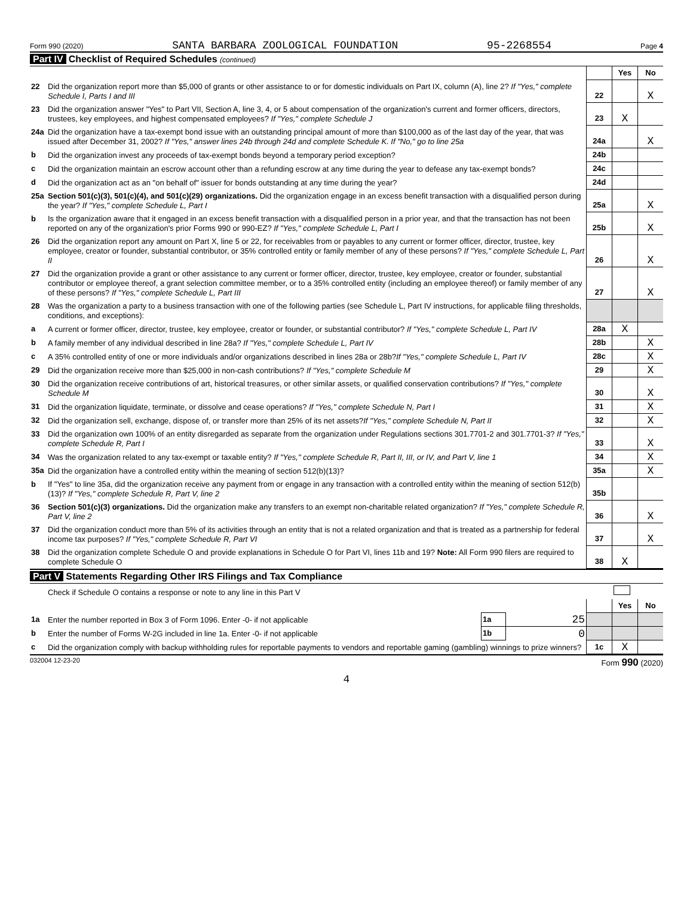Form 990 (2020) SANTA BARBARA ZOOLOGICAL FOUNDATION 95-2268554 Page 4
Part IV Checklist of Required Schedules (continued)
| | | | Yes | No |
| 22 | Did the organization report more than $5,000 of grants or other assistance to or for domestic individuals on Part IX, column (A), line 2? If "Yes," complete Schedule I, Parts I and III | 22 | | X |
| 23 | Did the organization answer "Yes" to Part VII, Section A, line 3, 4, or 5 about compensation of the organization's current and former officers, directors, trustees, key employees, and highest compensated employees? If "Yes," complete Schedule J | 23 | X | |
| 24a | Did the organization have a tax-exempt bond issue with an outstanding principal amount of more than $100,000 as of the last day of the year, that was issued after December 31, 2002? If "Yes," answer lines 24b through 24d and complete Schedule K. If "No," go to line 25a | 24a | | X |
| b | Did the organization invest any proceeds of tax-exempt bonds beyond a temporary period exception? | 24b | | |
| c | Did the organization maintain an escrow account other than a refunding escrow at any time during the year to defease any tax-exempt bonds? | 24c | | |
| d | Did the organization act as an "on behalf of" issuer for bonds outstanding at any time during the year? | 24d | | |
| 25a | Section 501(c)(3), 501(c)(4), and 501(c)(29) organizations. Did the organization engage in an excess benefit transaction with a disqualified person during the year? If "Yes," complete Schedule L, Part I | 25a | | X |
| b | Is the organization aware that it engaged in an excess benefit transaction with a disqualified person in a prior year, and that the transaction has not been reported on any of the organization's prior Forms 990 or 990-EZ? If "Yes," complete Schedule L, Part I | 25b | | X |
| 26 | Did the organization report any amount on Part X, line 5 or 22, for receivables from or payables to any current or former officer, director, trustee, key employee, creator or founder, substantial contributor, or 35% controlled entity or family member of any of these persons? If "Yes," complete Schedule L, Part II | 26 | | X |
| 27 | Did the organization provide a grant or other assistance to any current or former officer, director, trustee, key employee, creator or founder, substantial contributor or employee thereof, a grant selection committee member, or to a 35% controlled entity (including an employee thereof) or family member of any of these persons? If "Yes," complete Schedule L, Part III | 27 | | X |
| 28 | Was the organization a party to a business transaction with one of the following parties (see Schedule L, Part IV instructions, for applicable filing thresholds, conditions, and exceptions): | | | |
| a | A current or former officer, director, trustee, key employee, creator or founder, or substantial contributor? If "Yes," complete Schedule L, Part IV | 28a | X | |
| b | A family member of any individual described in line 28a? If "Yes," complete Schedule L, Part IV | 28b | | X |
| c | A 35% controlled entity of one or more individuals and/or organizations described in lines 28a or 28b? If "Yes," complete Schedule L, Part IV | 28c | | X |
| 29 | Did the organization receive more than $25,000 in non-cash contributions? If "Yes," complete Schedule M | 29 | | X |
| 30 | Did the organization receive contributions of art, historical treasures, or other similar assets, or qualified conservation contributions? If "Yes," complete Schedule M | 30 | | X |
| 31 | Did the organization liquidate, terminate, or dissolve and cease operations? If "Yes," complete Schedule N, Part I | 31 | | X |
| 32 | Did the organization sell, exchange, dispose of, or transfer more than 25% of its net assets? If "Yes," complete Schedule N, Part II | 32 | | X |
| 33 | Did the organization own 100% of an entity disregarded as separate from the organization under Regulations sections 301.7701-2 and 301.7701-3? If "Yes," complete Schedule R, Part I | 33 | | X |
| 34 | Was the organization related to any tax-exempt or taxable entity? If "Yes," complete Schedule R, Part II, III, or IV, and Part V, line 1 | 34 | | X |
| 35a | Did the organization have a controlled entity within the meaning of section 512(b)(13)? | 35a | | X |
| b | If "Yes" to line 35a, did the organization receive any payment from or engage in any transaction with a controlled entity within the meaning of section 512(b)(13)? If "Yes," complete Schedule R, Part V, line 2 | 35b | | |
| 36 | Section 501(c)(3) organizations. Did the organization make any transfers to an exempt non-charitable related organization? If "Yes," complete Schedule R, Part V, line 2 | 36 | | X |
| 37 | Did the organization conduct more than 5% of its activities through an entity that is not a related organization and that is treated as a partnership for federal income tax purposes? If "Yes," complete Schedule R, Part VI | 37 | | X |
| 38 | Did the organization complete Schedule O and provide explanations in Schedule O for Part VI, lines 11b and 19? Note: All Form 990 filers are required to complete Schedule O | 38 | X | |
Part V Statements Regarding Other IRS Filings and Tax Compliance
| | Check if Schedule O contains a response or note to any line in this Part V | | | | | |
| | | | | | Yes | No |
| 1a | Enter the number reported in Box 3 of Form 1096. Enter -0- if not applicable | 1a | 25 | | | |
| b | Enter the number of Forms W-2G included in line 1a. Enter -0- if not applicable | 1b | 0 | | | |
| c | Did the organization comply with backup withholding rules for reportable payments to vendors and reportable gaming (gambling) winnings to prize winners? | | | 1c | X | |
032004 12-23-20 Form 990 (2020)
4